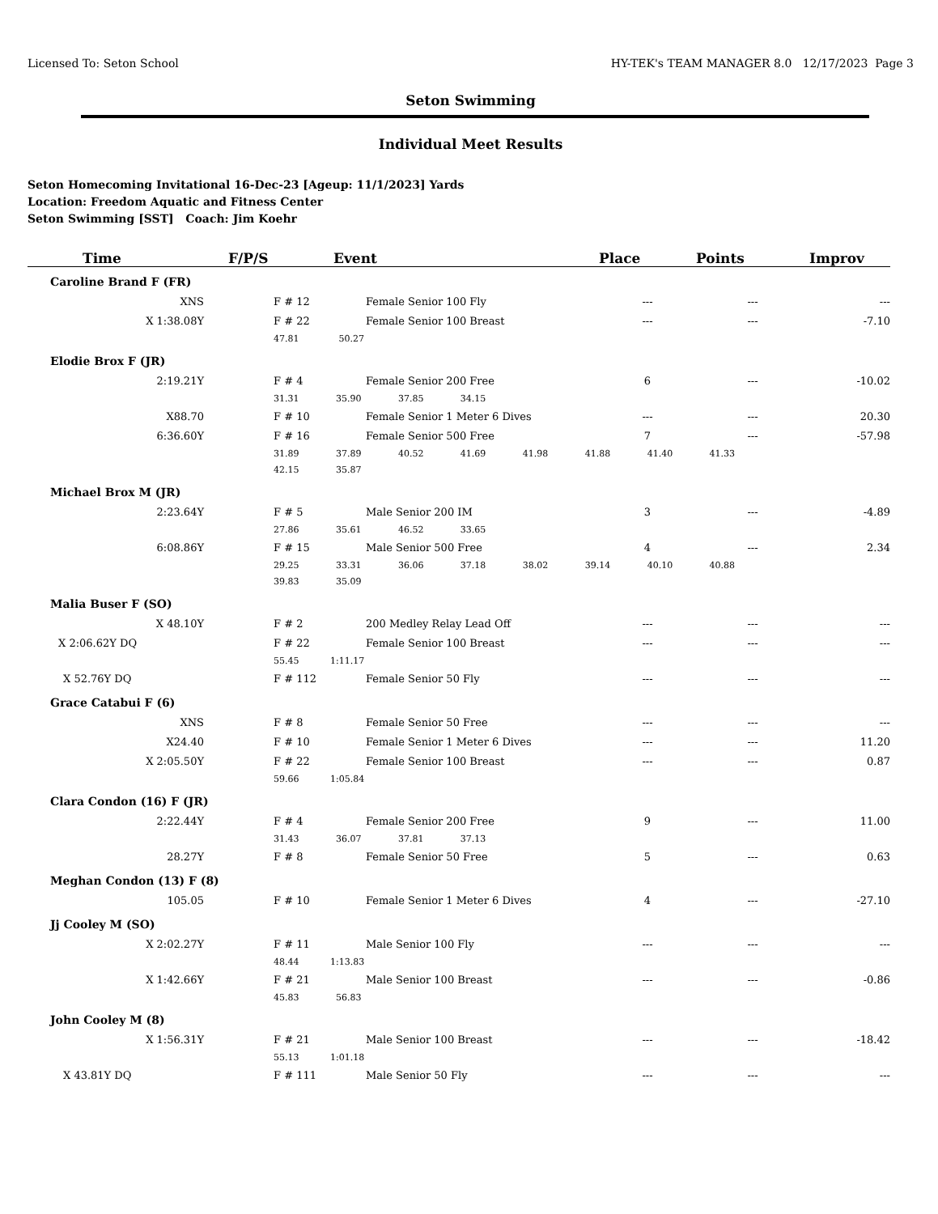Licensed To: Seton School HY-TEK's TEAM MANAGER 8.0 12/17/2023 Page 3
Seton Swimming
Individual Meet Results
Seton Homecoming Invitational 16-Dec-23 [Ageup: 11/1/2023] Yards
Location: Freedom Aquatic and Fitness Center
Seton Swimming [SST] Coach: Jim Koehr
| Time | F/P/S | Event | Place | Points | Improv |
| --- | --- | --- | --- | --- | --- |
| Caroline Brand F (FR) | | | | | |
| XNS | F # 12 | Female Senior 100 Fly | --- | --- | --- |
| X 1:38.08Y | F # 22 | Female Senior 100 Breast | --- | --- | -7.10 |
| | 47.81 50.27 | | | | |
| Elodie Brox F (JR) | | | | | |
| 2:19.21Y | F # 4 | Female Senior 200 Free | 6 | --- | -10.02 |
| | 31.31 35.90 37.85 34.15 | | | | |
| X88.70 | F # 10 | Female Senior 1 Meter 6 Dives | --- | --- | 20.30 |
| 6:36.60Y | F # 16 | Female Senior 500 Free | 7 | --- | -57.98 |
| | 31.89 37.89 40.52 41.69 41.98 41.88 41.40 41.33 | | | | |
| | 42.15 35.87 | | | | |
| Michael Brox M (JR) | | | | | |
| 2:23.64Y | F # 5 | Male Senior 200 IM | 3 | --- | -4.89 |
| | 27.86 35.61 46.52 33.65 | | | | |
| 6:08.86Y | F # 15 | Male Senior 500 Free | 4 | --- | 2.34 |
| | 29.25 33.31 36.06 37.18 38.02 39.14 40.10 40.88 | | | | |
| | 39.83 35.09 | | | | |
| Malia Buser F (SO) | | | | | |
| X 48.10Y | F # 2 | 200 Medley Relay Lead Off | --- | --- | --- |
| X 2:06.62Y DQ | F # 22 | Female Senior 100 Breast | --- | --- | --- |
| | 55.45 1:11.17 | | | | |
| X 52.76Y DQ | F # 112 | Female Senior 50 Fly | --- | --- | --- |
| Grace Catabui F (6) | | | | | |
| XNS | F # 8 | Female Senior 50 Free | --- | --- | --- |
| X24.40 | F # 10 | Female Senior 1 Meter 6 Dives | --- | --- | 11.20 |
| X 2:05.50Y | F # 22 | Female Senior 100 Breast | --- | --- | 0.87 |
| | 59.66 1:05.84 | | | | |
| Clara Condon (16) F (JR) | | | | | |
| 2:22.44Y | F # 4 | Female Senior 200 Free | 9 | --- | 11.00 |
| | 31.43 36.07 37.81 37.13 | | | | |
| 28.27Y | F # 8 | Female Senior 50 Free | 5 | --- | 0.63 |
| Meghan Condon (13) F (8) | | | | | |
| 105.05 | F # 10 | Female Senior 1 Meter 6 Dives | 4 | --- | -27.10 |
| Jj Cooley M (SO) | | | | | |
| X 2:02.27Y | F # 11 | Male Senior 100 Fly | --- | --- | --- |
| | 48.44 1:13.83 | | | | |
| X 1:42.66Y | F # 21 | Male Senior 100 Breast | --- | --- | -0.86 |
| | 45.83 56.83 | | | | |
| John Cooley M (8) | | | | | |
| X 1:56.31Y | F # 21 | Male Senior 100 Breast | --- | --- | -18.42 |
| | 55.13 1:01.18 | | | | |
| X 43.81Y DQ | F # 111 | Male Senior 50 Fly | --- | --- | --- |